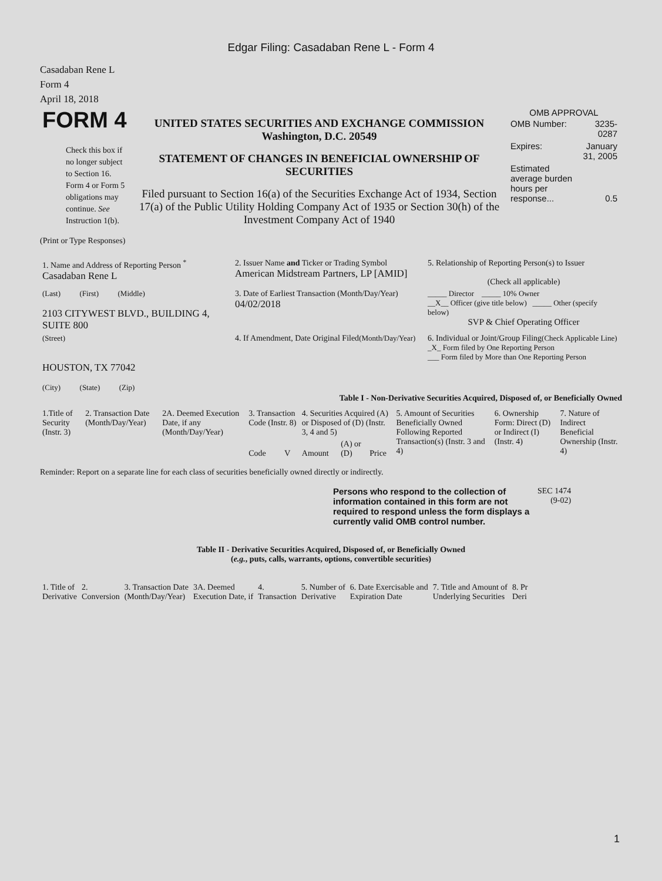Edgar Filing: Casadaban Rene L - Form 4
Casadaban Rene L
Form 4
April 18, 2018
| FORM 4 Check this box if no longer subject to Section 16. Form 4 or Form 5 obligations may continue. See Instruction 1(b). | UNITED STATES SECURITIES AND EXCHANGE COMMISSION Washington, D.C. 20549 STATEMENT OF CHANGES IN BENEFICIAL OWNERSHIP OF SECURITIES Filed pursuant to Section 16(a) of the Securities Exchange Act of 1934, Section 17(a) of the Public Utility Holding Company Act of 1935 or Section 30(h) of the Investment Company Act of 1940 | OMB APPROVAL / OMB Number: / 3235-0287 / / Expires: / January 31, 2005 / / Estimated average burden hours per response... / 0.5 / |
(Print or Type Responses)
| 1. Name and Address of Reporting Person <sup>*</sup> Casadaban Rene L | 2. Issuer Name and Ticker or Trading Symbol American Midstream Partners, LP [AMID] | 5. Relationship of Reporting Person(s) to Issuer (Check all applicable) |
| (Last) (First) (Middle) 2103 CITYWEST BLVD., BUILDING 4, SUITE 800 | 3. Date of Earliest Transaction (Month/Day/Year) 04/02/2018 | _____ Director _____ 10% Owner __X__ Officer (give title below) _____ Other (specify below) SVP & Chief Operating Officer |
| (Street) HOUSTON, TX 77042 (City) (State) (Zip) | 4. If Amendment, Date Original Filed (Month/Day/Year) | 6. Individual or Joint/Group Filing (Check Applicable Line) _X_ Form filed by One Reporting Person ___ Form filed by More than One Reporting Person |
Table I - Non-Derivative Securities Acquired, Disposed of, or Beneficially Owned
| 1.Title of Security (Instr. 3) | 2. Transaction Date (Month/Day/Year) | 2A. Deemed Execution Date, if any (Month/Day/Year) | 3. Transaction Code (Instr. 8) | | 4. Securities Acquired (A) or Disposed of (D) (Instr. 3, 4 and 5) | | | 5. Amount of Securities Beneficially Owned Following Reported Transaction(s) (Instr. 3 and 4) | 6. Ownership Form: Direct (D) or Indirect (I) (Instr. 4) | 7. Nature of Indirect Beneficial Ownership (Instr. 4) |
| --- | --- | --- | --- | --- | --- | --- | --- | --- | --- | --- |
| | | | Code | V | Amount | (A) or (D) | Price | | | |
Reminder: Report on a separate line for each class of securities beneficially owned directly or indirectly.
| Persons who respond to the collection of information contained in this form are not required to respond unless the form displays a currently valid OMB control number. | SEC 1474 (9-02) |
Table II - Derivative Securities Acquired, Disposed of, or Beneficially Owned
(e.g., puts, calls, warrants, options, convertible securities)
| 1. Title of Derivative | 2. Conversion | 3. Transaction Date (Month/Day/Year) | 3A. Deemed Execution Date, if | 4. Transaction | 5. Number of Derivative | 6. Date Exercisable and Expiration Date | 7. Title and Amount of Underlying Securities | 8. Pr Deri |
| --- | --- | --- | --- | --- | --- | --- | --- | --- |
1